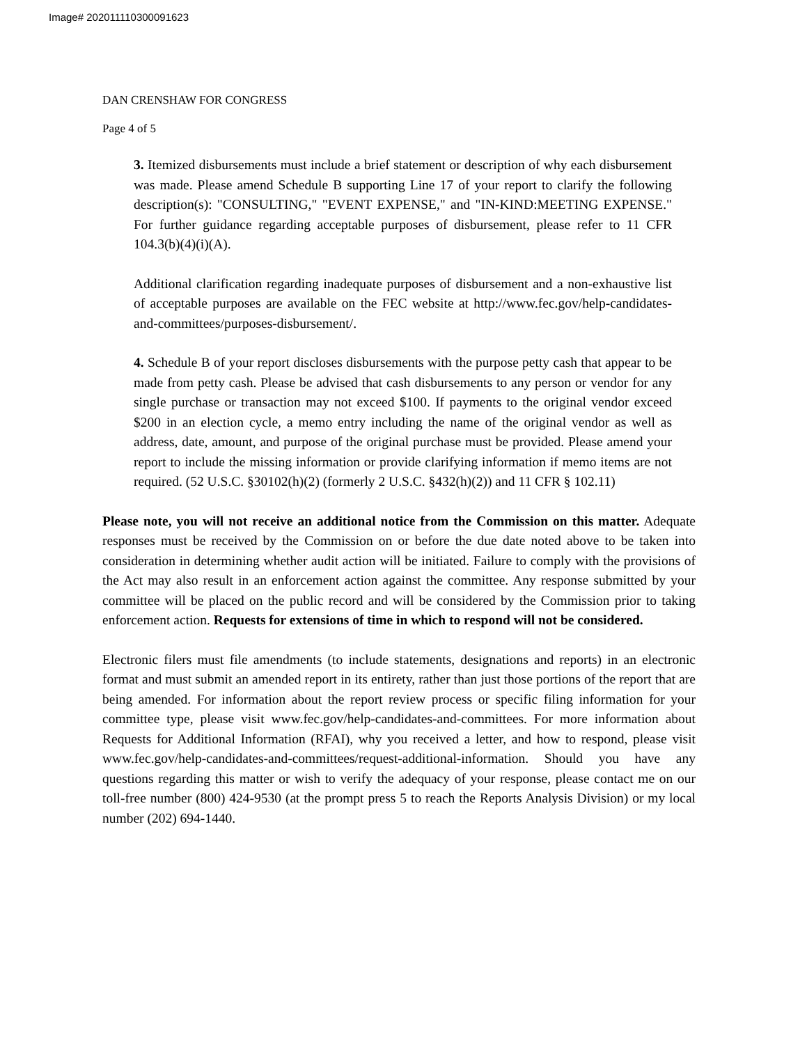Image# 202011110300091623
DAN CRENSHAW FOR CONGRESS
Page 4 of 5
3. Itemized disbursements must include a brief statement or description of why each disbursement was made. Please amend Schedule B supporting Line 17 of your report to clarify the following description(s): "CONSULTING," "EVENT EXPENSE," and "IN-KIND:MEETING EXPENSE." For further guidance regarding acceptable purposes of disbursement, please refer to 11 CFR 104.3(b)(4)(i)(A).
Additional clarification regarding inadequate purposes of disbursement and a non-exhaustive list of acceptable purposes are available on the FEC website at http://www.fec.gov/help-candidates-and-committees/purposes-disbursement/.
4. Schedule B of your report discloses disbursements with the purpose petty cash that appear to be made from petty cash. Please be advised that cash disbursements to any person or vendor for any single purchase or transaction may not exceed $100. If payments to the original vendor exceed $200 in an election cycle, a memo entry including the name of the original vendor as well as address, date, amount, and purpose of the original purchase must be provided. Please amend your report to include the missing information or provide clarifying information if memo items are not required. (52 U.S.C. §30102(h)(2) (formerly 2 U.S.C. §432(h)(2)) and 11 CFR § 102.11)
Please note, you will not receive an additional notice from the Commission on this matter. Adequate responses must be received by the Commission on or before the due date noted above to be taken into consideration in determining whether audit action will be initiated. Failure to comply with the provisions of the Act may also result in an enforcement action against the committee. Any response submitted by your committee will be placed on the public record and will be considered by the Commission prior to taking enforcement action. Requests for extensions of time in which to respond will not be considered.
Electronic filers must file amendments (to include statements, designations and reports) in an electronic format and must submit an amended report in its entirety, rather than just those portions of the report that are being amended. For information about the report review process or specific filing information for your committee type, please visit www.fec.gov/help-candidates-and-committees. For more information about Requests for Additional Information (RFAI), why you received a letter, and how to respond, please visit www.fec.gov/help-candidates-and-committees/request-additional-information. Should you have any questions regarding this matter or wish to verify the adequacy of your response, please contact me on our toll-free number (800) 424-9530 (at the prompt press 5 to reach the Reports Analysis Division) or my local number (202) 694-1440.